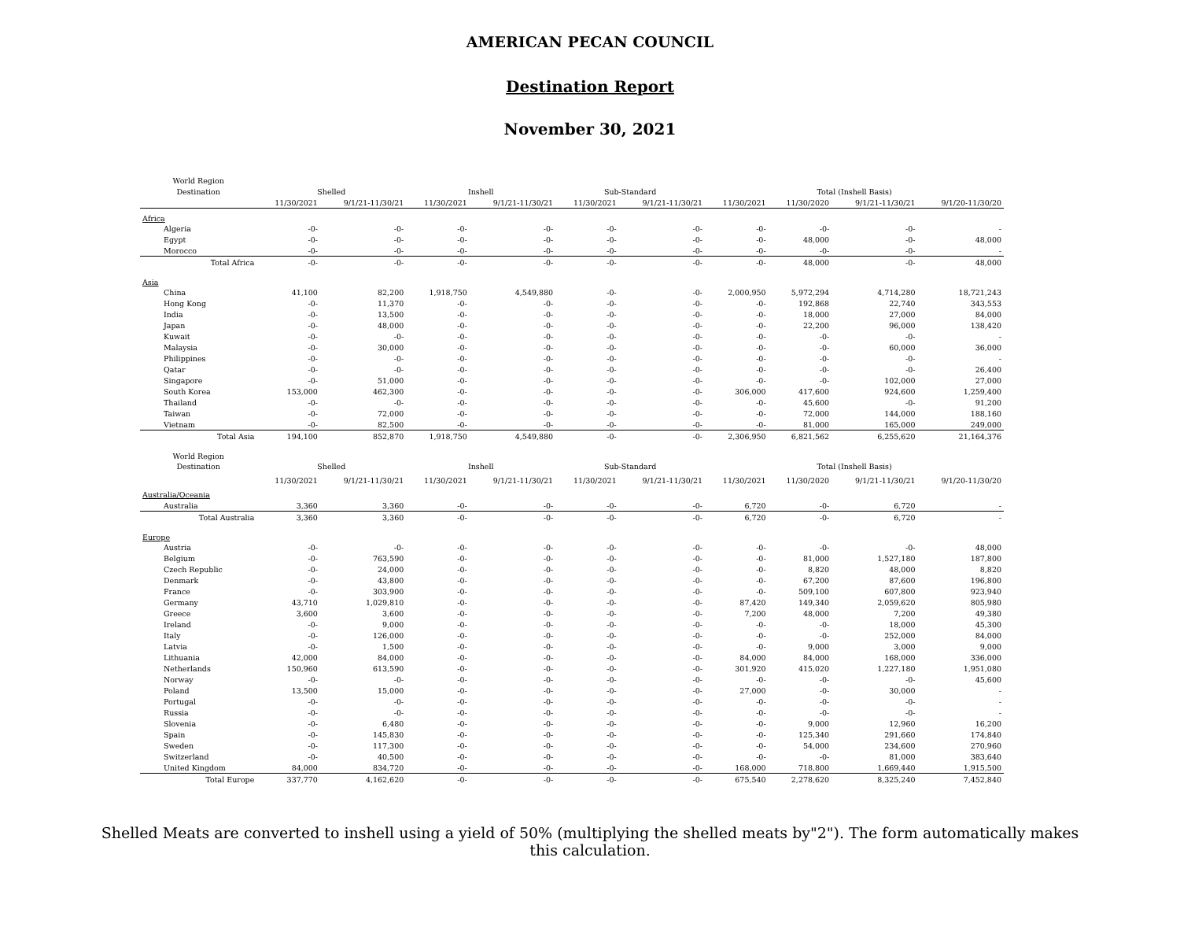AMERICAN PECAN COUNCIL
Destination Report
November 30, 2021
| World Region | | | | | | | | | | |
| --- | --- | --- | --- | --- | --- | --- | --- | --- | --- | --- |
| Destination | Shelled | | Inshell | | Sub-Standard | | Total (Inshell Basis) | | | |
| | 11/30/2021 | 9/1/21-11/30/21 | 11/30/2021 | 9/1/21-11/30/21 | 11/30/2021 | 9/1/21-11/30/21 | 11/30/2021 | 11/30/2020 | 9/1/21-11/30/21 | 9/1/20-11/30/20 |
| Africa | | | | | | | | | | |
| Algeria | -0- | -0- | -0- | -0- | -0- | -0- | -0- | -0- | -0- | - |
| Egypt | -0- | -0- | -0- | -0- | -0- | -0- | -0- | 48,000 | -0- | 48,000 |
| Morocco | -0- | -0- | -0- | -0- | -0- | -0- | -0- | -0- | -0- | - |
| Total Africa | -0- | -0- | -0- | -0- | -0- | -0- | -0- | 48,000 | -0- | 48,000 |
| Asia | | | | | | | | | | |
| China | 41,100 | 82,200 | 1,918,750 | 4,549,880 | -0- | -0- | 2,000,950 | 5,972,294 | 4,714,280 | 18,721,243 |
| Hong Kong | -0- | 11,370 | -0- | -0- | -0- | -0- | -0- | 192,868 | 22,740 | 343,553 |
| India | -0- | 13,500 | -0- | -0- | -0- | -0- | -0- | 18,000 | 27,000 | 84,000 |
| Japan | -0- | 48,000 | -0- | -0- | -0- | -0- | -0- | 22,200 | 96,000 | 138,420 |
| Kuwait | -0- | -0- | -0- | -0- | -0- | -0- | -0- | -0- | -0- | - |
| Malaysia | -0- | 30,000 | -0- | -0- | -0- | -0- | -0- | -0- | 60,000 | 36,000 |
| Philippines | -0- | -0- | -0- | -0- | -0- | -0- | -0- | -0- | -0- | - |
| Qatar | -0- | -0- | -0- | -0- | -0- | -0- | -0- | -0- | -0- | 26,400 |
| Singapore | -0- | 51,000 | -0- | -0- | -0- | -0- | -0- | -0- | 102,000 | 27,000 |
| South Korea | 153,000 | 462,300 | -0- | -0- | -0- | -0- | 306,000 | 417,600 | 924,600 | 1,259,400 |
| Thailand | -0- | -0- | -0- | -0- | -0- | -0- | -0- | 45,600 | -0- | 91,200 |
| Taiwan | -0- | 72,000 | -0- | -0- | -0- | -0- | -0- | 72,000 | 144,000 | 188,160 |
| Vietnam | -0- | 82,500 | -0- | -0- | -0- | -0- | -0- | 81,000 | 165,000 | 249,000 |
| Total Asia | 194,100 | 852,870 | 1,918,750 | 4,549,880 | -0- | -0- | 2,306,950 | 6,821,562 | 6,255,620 | 21,164,376 |
| World Region | | | | | | | | | | |
| Destination | Shelled | | Inshell | | Sub-Standard | | Total (Inshell Basis) | | | |
| | 11/30/2021 | 9/1/21-11/30/21 | 11/30/2021 | 9/1/21-11/30/21 | 11/30/2021 | 9/1/21-11/30/21 | 11/30/2021 | 11/30/2020 | 9/1/21-11/30/21 | 9/1/20-11/30/20 |
| Australia/Oceania | | | | | | | | | | |
| Australia | 3,360 | 3,360 | -0- | -0- | -0- | -0- | 6,720 | -0- | 6,720 | - |
| Total Australia | 3,360 | 3,360 | -0- | -0- | -0- | -0- | 6,720 | -0- | 6,720 | - |
| Europe | | | | | | | | | | |
| Austria | -0- | -0- | -0- | -0- | -0- | -0- | -0- | -0- | -0- | 48,000 |
| Belgium | -0- | 763,590 | -0- | -0- | -0- | -0- | -0- | 81,000 | 1,527,180 | 187,800 |
| Czech Republic | -0- | 24,000 | -0- | -0- | -0- | -0- | -0- | 8,820 | 48,000 | 8,820 |
| Denmark | -0- | 43,800 | -0- | -0- | -0- | -0- | -0- | 67,200 | 87,600 | 196,800 |
| France | -0- | 303,900 | -0- | -0- | -0- | -0- | -0- | 509,100 | 607,800 | 923,940 |
| Germany | 43,710 | 1,029,810 | -0- | -0- | -0- | -0- | 87,420 | 149,340 | 2,059,620 | 805,980 |
| Greece | 3,600 | 3,600 | -0- | -0- | -0- | -0- | 7,200 | 48,000 | 7,200 | 49,380 |
| Ireland | -0- | 9,000 | -0- | -0- | -0- | -0- | -0- | -0- | 18,000 | 45,300 |
| Italy | -0- | 126,000 | -0- | -0- | -0- | -0- | -0- | -0- | 252,000 | 84,000 |
| Latvia | -0- | 1,500 | -0- | -0- | -0- | -0- | -0- | 9,000 | 3,000 | 9,000 |
| Lithuania | 42,000 | 84,000 | -0- | -0- | -0- | -0- | 84,000 | 84,000 | 168,000 | 336,000 |
| Netherlands | 150,960 | 613,590 | -0- | -0- | -0- | -0- | 301,920 | 415,020 | 1,227,180 | 1,951,080 |
| Norway | -0- | -0- | -0- | -0- | -0- | -0- | -0- | -0- | -0- | 45,600 |
| Poland | 13,500 | 15,000 | -0- | -0- | -0- | -0- | 27,000 | -0- | 30,000 | - |
| Portugal | -0- | -0- | -0- | -0- | -0- | -0- | -0- | -0- | -0- | - |
| Russia | -0- | -0- | -0- | -0- | -0- | -0- | -0- | -0- | -0- | - |
| Slovenia | -0- | 6,480 | -0- | -0- | -0- | -0- | -0- | 9,000 | 12,960 | 16,200 |
| Spain | -0- | 145,830 | -0- | -0- | -0- | -0- | -0- | 125,340 | 291,660 | 174,840 |
| Sweden | -0- | 117,300 | -0- | -0- | -0- | -0- | -0- | 54,000 | 234,600 | 270,960 |
| Switzerland | -0- | 40,500 | -0- | -0- | -0- | -0- | -0- | -0- | 81,000 | 383,640 |
| United Kingdom | 84,000 | 834,720 | -0- | -0- | -0- | -0- | 168,000 | 718,800 | 1,669,440 | 1,915,500 |
| Total Europe | 337,770 | 4,162,620 | -0- | -0- | -0- | -0- | 675,540 | 2,278,620 | 8,325,240 | 7,452,840 |
Shelled Meats are converted to inshell using a yield of 50% (multiplying the shelled meats by"2"). The form automatically makes this calculation.